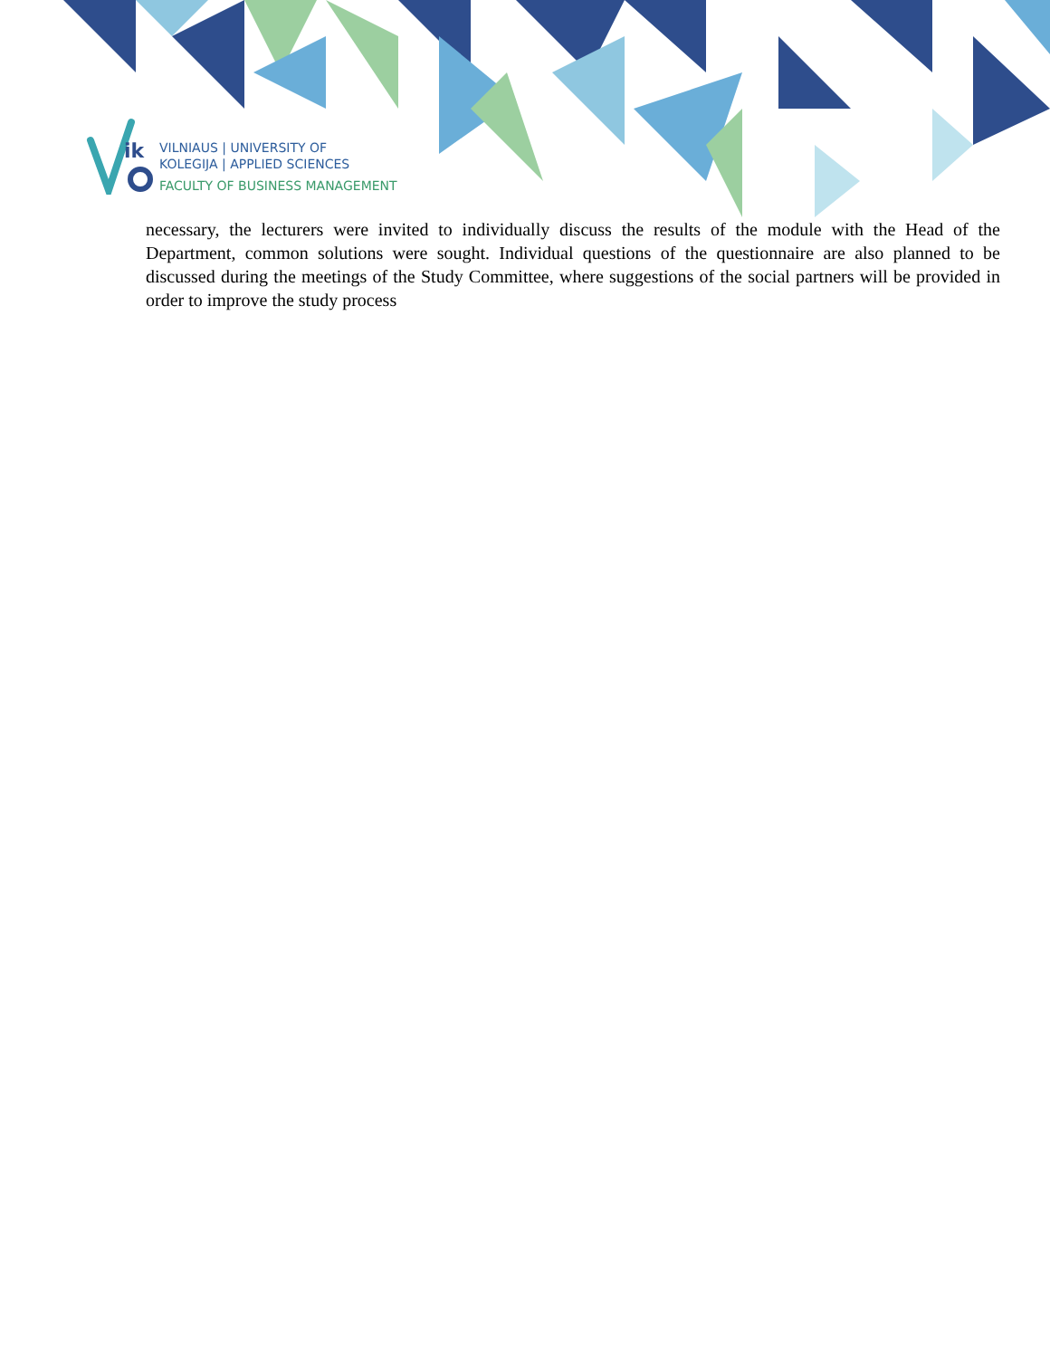ik
VILNIAUS | UNIVERSITY OF
KOLEGIJA | APPLIED SCIENCES
FACULTY OF BUSINESS MANAGEMENT
necessary, the lecturers were invited to individually discuss the results of the module with the Head of the Department, common solutions were sought. Individual questions of the questionnaire are also planned to be discussed during the meetings of the Study Committee, where suggestions of the social partners will be provided in order to improve the study process